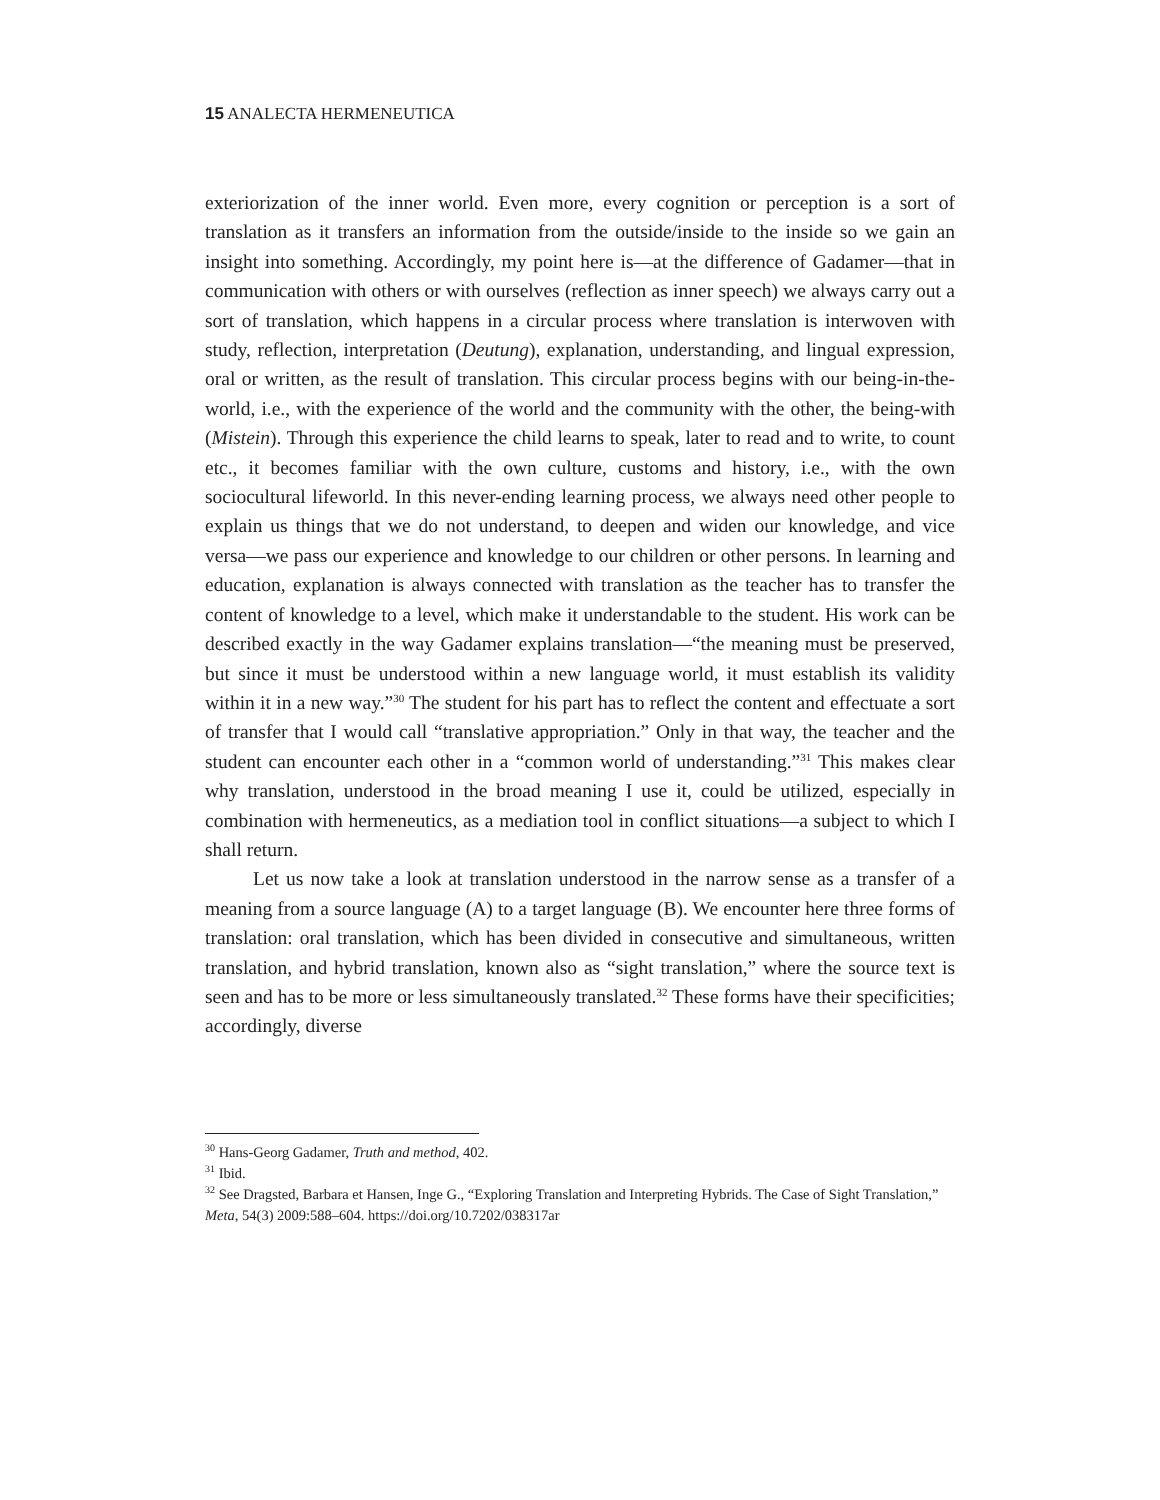15 ANALECTA HERMENEUTICA
exteriorization of the inner world. Even more, every cognition or perception is a sort of translation as it transfers an information from the outside/inside to the inside so we gain an insight into something. Accordingly, my point here is—at the difference of Gadamer—that in communication with others or with ourselves (reflection as inner speech) we always carry out a sort of translation, which happens in a circular process where translation is interwoven with study, reflection, interpretation (Deutung), explanation, understanding, and lingual expression, oral or written, as the result of translation. This circular process begins with our being-in-the-world, i.e., with the experience of the world and the community with the other, the being-with (Mistein). Through this experience the child learns to speak, later to read and to write, to count etc., it becomes familiar with the own culture, customs and history, i.e., with the own sociocultural lifeworld. In this never-ending learning process, we always need other people to explain us things that we do not understand, to deepen and widen our knowledge, and vice versa—we pass our experience and knowledge to our children or other persons. In learning and education, explanation is always connected with translation as the teacher has to transfer the content of knowledge to a level, which make it understandable to the student. His work can be described exactly in the way Gadamer explains translation—“the meaning must be preserved, but since it must be understood within a new language world, it must establish its validity within it in a new way.”<sup>30</sup> The student for his part has to reflect the content and effectuate a sort of transfer that I would call “translative appropriation.” Only in that way, the teacher and the student can encounter each other in a “common world of understanding.”<sup>31</sup> This makes clear why translation, understood in the broad meaning I use it, could be utilized, especially in combination with hermeneutics, as a mediation tool in conflict situations—a subject to which I shall return.
Let us now take a look at translation understood in the narrow sense as a transfer of a meaning from a source language (A) to a target language (B). We encounter here three forms of translation: oral translation, which has been divided in consecutive and simultaneous, written translation, and hybrid translation, known also as “sight translation,” where the source text is seen and has to be more or less simultaneously translated.<sup>32</sup> These forms have their specificities; accordingly, diverse
<sup>30</sup> Hans-Georg Gadamer, Truth and method, 402.
<sup>31</sup> Ibid.
<sup>32</sup> See Dragsted, Barbara et Hansen, Inge G., “Exploring Translation and Interpreting Hybrids. The Case of Sight Translation,” Meta, 54(3) 2009:588–604. https://doi.org/10.7202/038317ar